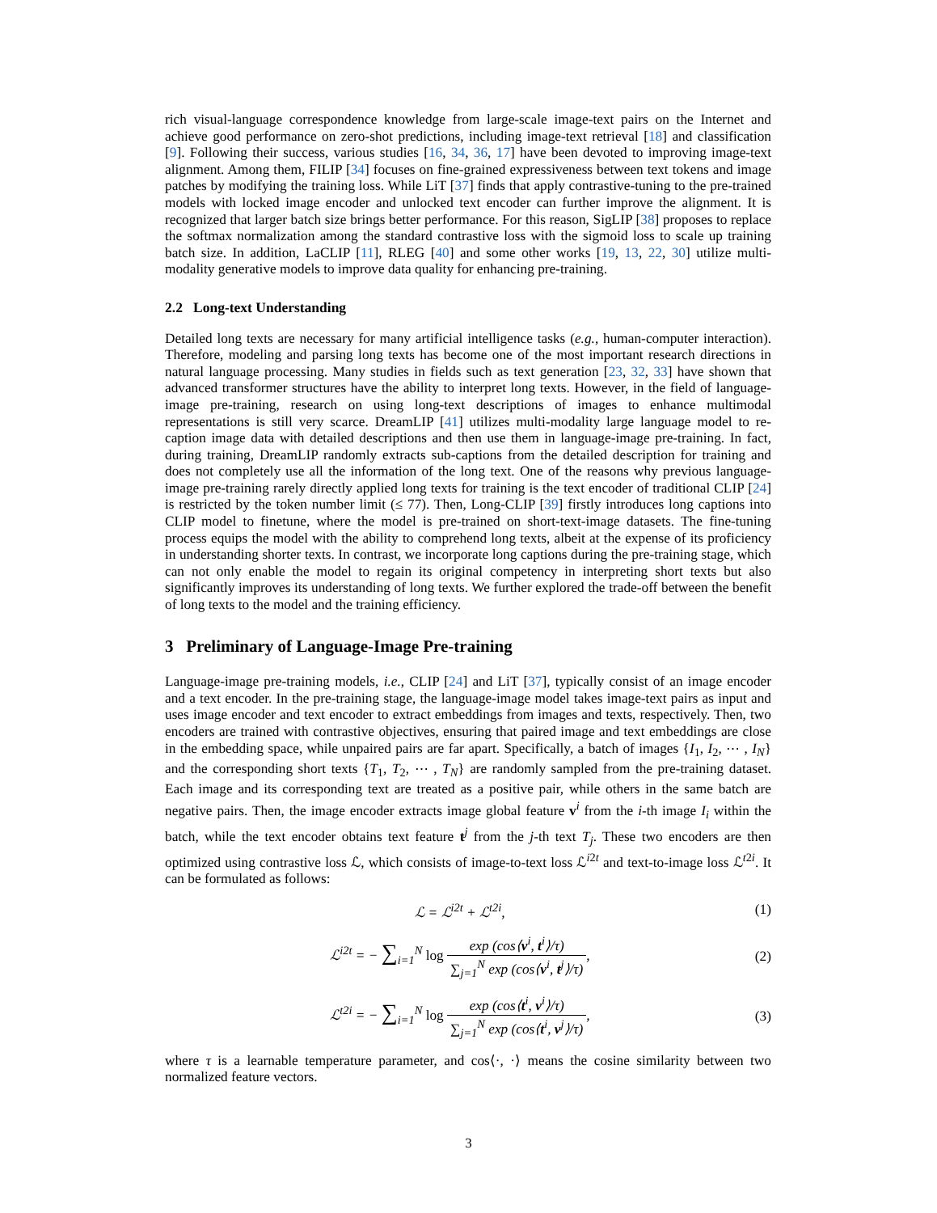rich visual-language correspondence knowledge from large-scale image-text pairs on the Internet and achieve good performance on zero-shot predictions, including image-text retrieval [18] and classification [9]. Following their success, various studies [16, 34, 36, 17] have been devoted to improving image-text alignment. Among them, FILIP [34] focuses on fine-grained expressiveness between text tokens and image patches by modifying the training loss. While LiT [37] finds that apply contrastive-tuning to the pre-trained models with locked image encoder and unlocked text encoder can further improve the alignment. It is recognized that larger batch size brings better performance. For this reason, SigLIP [38] proposes to replace the softmax normalization among the standard contrastive loss with the sigmoid loss to scale up training batch size. In addition, LaCLIP [11], RLEG [40] and some other works [19, 13, 22, 30] utilize multi-modality generative models to improve data quality for enhancing pre-training.
2.2 Long-text Understanding
Detailed long texts are necessary for many artificial intelligence tasks (e.g., human-computer interaction). Therefore, modeling and parsing long texts has become one of the most important research directions in natural language processing. Many studies in fields such as text generation [23, 32, 33] have shown that advanced transformer structures have the ability to interpret long texts. However, in the field of language-image pre-training, research on using long-text descriptions of images to enhance multimodal representations is still very scarce. DreamLIP [41] utilizes multi-modality large language model to re-caption image data with detailed descriptions and then use them in language-image pre-training. In fact, during training, DreamLIP randomly extracts sub-captions from the detailed description for training and does not completely use all the information of the long text. One of the reasons why previous language-image pre-training rarely directly applied long texts for training is the text encoder of traditional CLIP [24] is restricted by the token number limit (≤ 77). Then, Long-CLIP [39] firstly introduces long captions into CLIP model to finetune, where the model is pre-trained on short-text-image datasets. The fine-tuning process equips the model with the ability to comprehend long texts, albeit at the expense of its proficiency in understanding shorter texts. In contrast, we incorporate long captions during the pre-training stage, which can not only enable the model to regain its original competency in interpreting short texts but also significantly improves its understanding of long texts. We further explored the trade-off between the benefit of long texts to the model and the training efficiency.
3 Preliminary of Language-Image Pre-training
Language-image pre-training models, i.e., CLIP [24] and LiT [37], typically consist of an image encoder and a text encoder. In the pre-training stage, the language-image model takes image-text pairs as input and uses image encoder and text encoder to extract embeddings from images and texts, respectively. Then, two encoders are trained with contrastive objectives, ensuring that paired image and text embeddings are close in the embedding space, while unpaired pairs are far apart. Specifically, a batch of images {I<sub>1</sub>, I<sub>2</sub>, ⋯ , I<sub>N</sub>} and the corresponding short texts {T<sub>1</sub>, T<sub>2</sub>, ⋯ , T<sub>N</sub>} are randomly sampled from the pre-training dataset. Each image and its corresponding text are treated as a positive pair, while others in the same batch are negative pairs. Then, the image encoder extracts image global feature v<sup>i</sup> from the i-th image I<sub>i</sub> within the batch, while the text encoder obtains text feature t<sup>j</sup> from the j-th text T<sub>j</sub>. These two encoders are then optimized using contrastive loss ℒ, which consists of image-to-text loss ℒ<sup>i2t</sup> and text-to-image loss ℒ<sup>t2i</sup>. It can be formulated as follows:
ℒ = ℒ<sup>i2t</sup> + ℒ<sup>t2i</sup>, (1)
ℒ<sup>i2t</sup> = − ∑<sub>i=1</sub><sup>N</sup> log exp (cos⟨v<sup>i</sup>, t<sup>i</sup>⟩/τ) ∑<sub>j=1</sub><sup>N</sup> exp (cos⟨v<sup>i</sup>, t<sup>j</sup>⟩/τ),
(2)
ℒ<sup>t2i</sup> = − ∑<sub>i=1</sub><sup>N</sup> log exp (cos⟨t<sup>i</sup>, v<sup>i</sup>⟩/τ) ∑<sub>j=1</sub><sup>N</sup> exp (cos⟨t<sup>i</sup>, v<sup>j</sup>⟩/τ),
(3)
where τ is a learnable temperature parameter, and cos⟨·, ·⟩ means the cosine similarity between two normalized feature vectors.
3